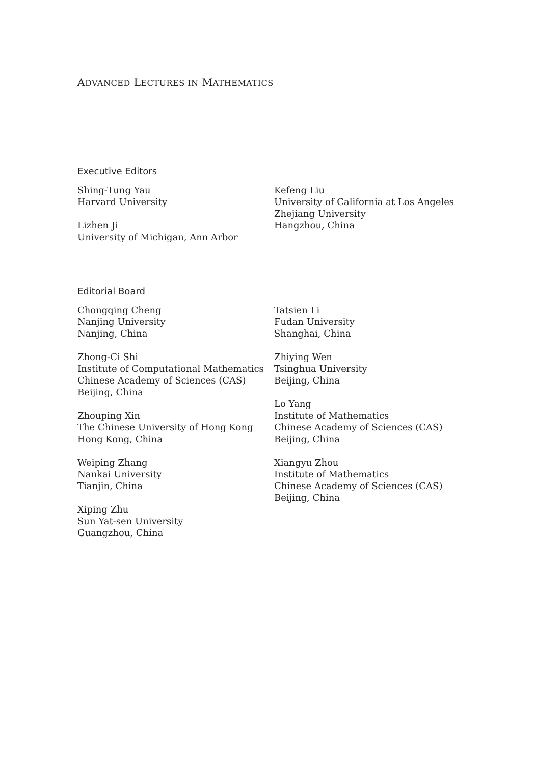ADVANCED LECTURES IN MATHEMATICS
Executive Editors
Shing-Tung Yau
Harvard University
Lizhen Ji
University of Michigan, Ann Arbor
Kefeng Liu
University of California at Los Angeles
Zhejiang University
Hangzhou, China
Editorial Board
Chongqing Cheng
Nanjing University
Nanjing, China
Zhong-Ci Shi
Institute of Computational Mathematics
Chinese Academy of Sciences (CAS)
Beijing, China
Zhouping Xin
The Chinese University of Hong Kong
Hong Kong, China
Weiping Zhang
Nankai University
Tianjin, China
Xiping Zhu
Sun Yat-sen University
Guangzhou, China
Tatsien Li
Fudan University
Shanghai, China
Zhiying Wen
Tsinghua University
Beijing, China
Lo Yang
Institute of Mathematics
Chinese Academy of Sciences (CAS)
Beijing, China
Xiangyu Zhou
Institute of Mathematics
Chinese Academy of Sciences (CAS)
Beijing, China